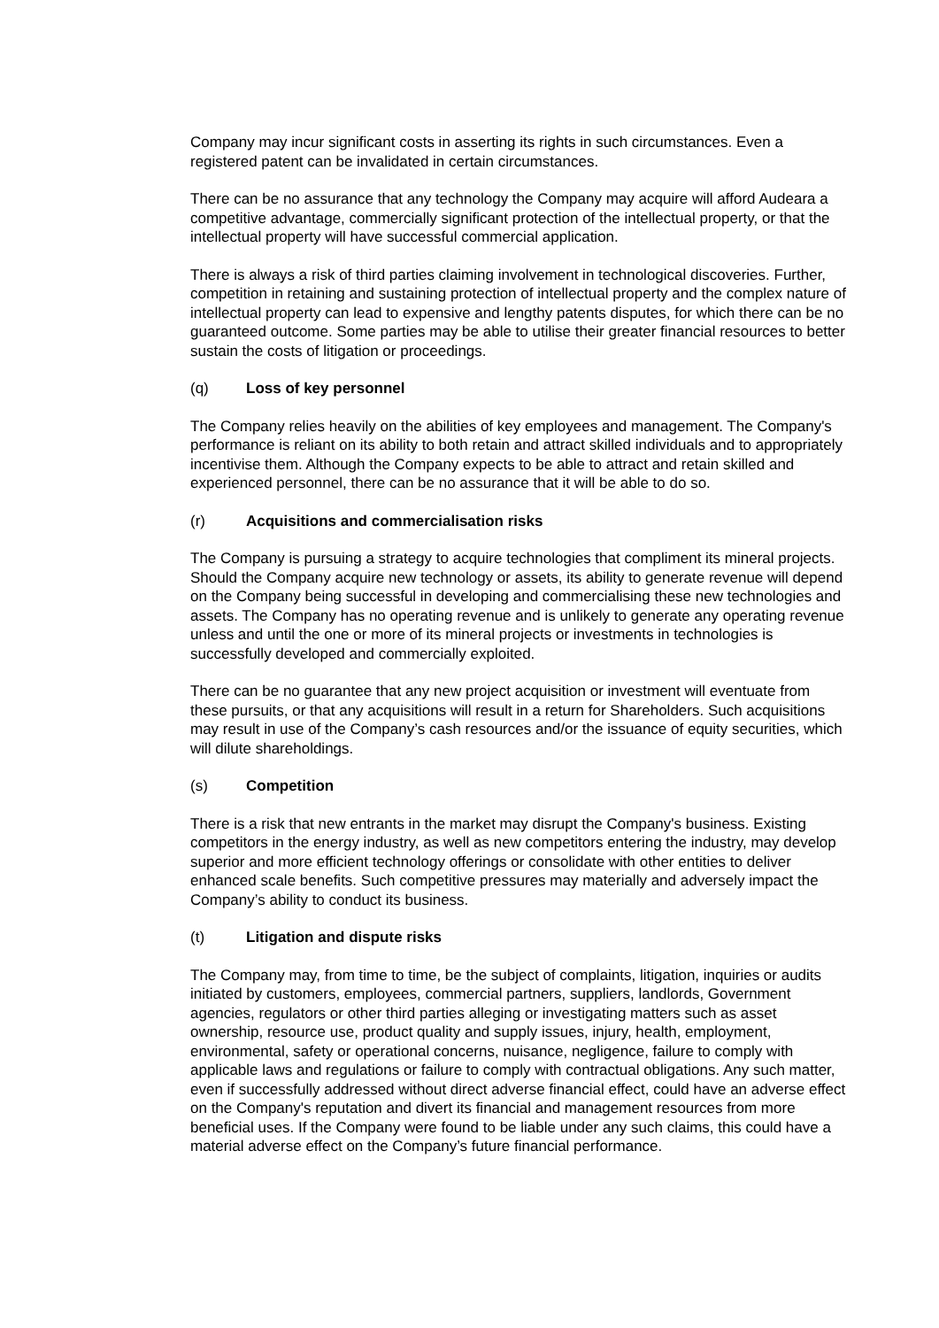Company may incur significant costs in asserting its rights in such circumstances. Even a registered patent can be invalidated in certain circumstances.
There can be no assurance that any technology the Company may acquire will afford Audeara a competitive advantage, commercially significant protection of the intellectual property, or that the intellectual property will have successful commercial application.
There is always a risk of third parties claiming involvement in technological discoveries. Further, competition in retaining and sustaining protection of intellectual property and the complex nature of intellectual property can lead to expensive and lengthy patents disputes, for which there can be no guaranteed outcome. Some parties may be able to utilise their greater financial resources to better sustain the costs of litigation or proceedings.
(q) Loss of key personnel
The Company relies heavily on the abilities of key employees and management. The Company's performance is reliant on its ability to both retain and attract skilled individuals and to appropriately incentivise them. Although the Company expects to be able to attract and retain skilled and experienced personnel, there can be no assurance that it will be able to do so.
(r) Acquisitions and commercialisation risks
The Company is pursuing a strategy to acquire technologies that compliment its mineral projects. Should the Company acquire new technology or assets, its ability to generate revenue will depend on the Company being successful in developing and commercialising these new technologies and assets. The Company has no operating revenue and is unlikely to generate any operating revenue unless and until the one or more of its mineral projects or investments in technologies is successfully developed and commercially exploited.
There can be no guarantee that any new project acquisition or investment will eventuate from these pursuits, or that any acquisitions will result in a return for Shareholders. Such acquisitions may result in use of the Company’s cash resources and/or the issuance of equity securities, which will dilute shareholdings.
(s) Competition
There is a risk that new entrants in the market may disrupt the Company's business. Existing competitors in the energy industry, as well as new competitors entering the industry, may develop superior and more efficient technology offerings or consolidate with other entities to deliver enhanced scale benefits. Such competitive pressures may materially and adversely impact the Company’s ability to conduct its business.
(t) Litigation and dispute risks
The Company may, from time to time, be the subject of complaints, litigation, inquiries or audits initiated by customers, employees, commercial partners, suppliers, landlords, Government agencies, regulators or other third parties alleging or investigating matters such as asset ownership, resource use, product quality and supply issues, injury, health, employment, environmental, safety or operational concerns, nuisance, negligence, failure to comply with applicable laws and regulations or failure to comply with contractual obligations. Any such matter, even if successfully addressed without direct adverse financial effect, could have an adverse effect on the Company's reputation and divert its financial and management resources from more beneficial uses. If the Company were found to be liable under any such claims, this could have a material adverse effect on the Company’s future financial performance.